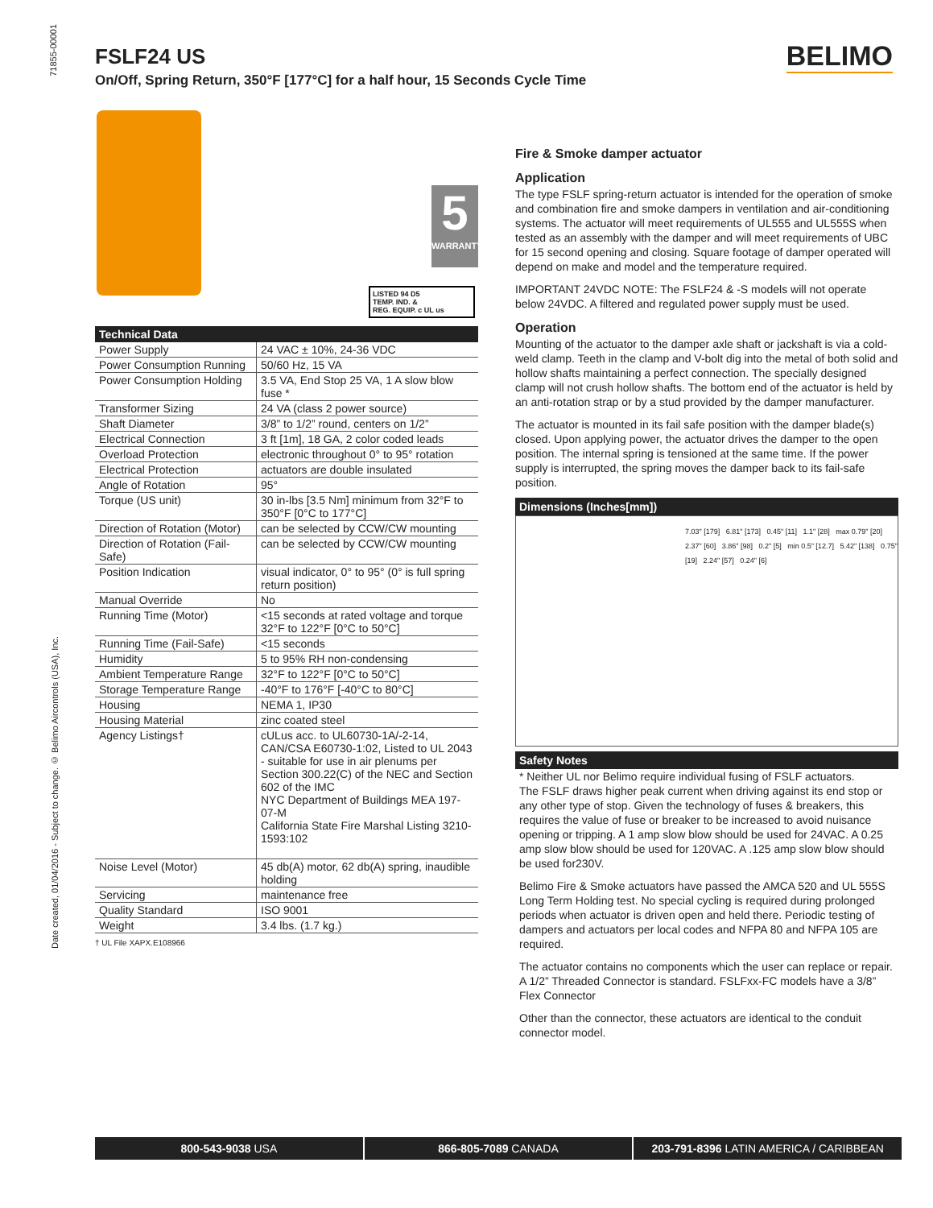71855-00001
FSLF24 US
On/Off, Spring Return, 350°F [177°C] for a half hour, 15 Seconds Cycle Time
BELIMO
5
WARRANTY
LISTED 94 D5
TEMP. IND. &
REG. EQUIP. c UL us
| Technical Data | |
| --- | --- |
| Power Supply | 24 VAC ± 10%, 24-36 VDC |
| Power Consumption Running | 50/60 Hz, 15 VA |
| Power Consumption Holding | 3.5 VA, End Stop 25 VA, 1 A slow blow fuse * |
| Transformer Sizing | 24 VA (class 2 power source) |
| Shaft Diameter | 3/8” to 1/2” round, centers on 1/2” |
| Electrical Connection | 3 ft [1m], 18 GA, 2 color coded leads |
| Overload Protection | electronic throughout 0° to 95° rotation |
| Electrical Protection | actuators are double insulated |
| Angle of Rotation | 95° |
| Torque (US unit) | 30 in-lbs [3.5 Nm] minimum from 32°F to 350°F [0°C to 177°C] |
| Direction of Rotation (Motor) | can be selected by CCW/CW mounting |
| Direction of Rotation (Fail-Safe) | can be selected by CCW/CW mounting |
| Position Indication | visual indicator, 0° to 95° (0° is full spring return position) |
| Manual Override | No |
| Running Time (Motor) | <15 seconds at rated voltage and torque 32°F to 122°F [0°C to 50°C] |
| Running Time (Fail-Safe) | <15 seconds |
| Humidity | 5 to 95% RH non-condensing |
| Ambient Temperature Range | 32°F to 122°F [0°C to 50°C] |
| Storage Temperature Range | -40°F to 176°F [-40°C to 80°C] |
| Housing | NEMA 1, IP30 |
| Housing Material | zinc coated steel |
| Agency Listings† | cULus acc. to UL60730-1A/-2-14, CAN/CSA E60730-1:02, Listed to UL 2043 - suitable for use in air plenums per Section 300.22(C) of the NEC and Section 602 of the IMC NYC Department of Buildings MEA 197-07-M California State Fire Marshal Listing 3210-1593:102 |
| Noise Level (Motor) | 45 db(A) motor, 62 db(A) spring, inaudible holding |
| Servicing | maintenance free |
| Quality Standard | ISO 9001 |
| Weight | 3.4 lbs. (1.7 kg.) |
† UL File XAPX.E108966
Fire & Smoke damper actuator
Application
The type FSLF spring-return actuator is intended for the operation of smoke and combination fire and smoke dampers in ventilation and air-conditioning systems. The actuator will meet requirements of UL555 and UL555S when tested as an assembly with the damper and will meet requirements of UBC for 15 second opening and closing. Square footage of damper operated will depend on make and model and the temperature required.
IMPORTANT 24VDC NOTE: The FSLF24 & -S models will not operate below 24VDC. A filtered and regulated power supply must be used.
Operation
Mounting of the actuator to the damper axle shaft or jackshaft is via a cold-weld clamp. Teeth in the clamp and V-bolt dig into the metal of both solid and hollow shafts maintaining a perfect connection. The specially designed clamp will not crush hollow shafts. The bottom end of the actuator is held by an anti-rotation strap or by a stud provided by the damper manufacturer.
The actuator is mounted in its fail safe position with the damper blade(s) closed. Upon applying power, the actuator drives the damper to the open position. The internal spring is tensioned at the same time. If the power supply is interrupted, the spring moves the damper back to its fail-safe position.
Dimensions (Inches[mm])
7.03" [179] 6.81" [173] 0.45" [11] 1.1" [28] max 0.79" [20] 2.37" [60] 3.86" [98] 0.2" [5] min 0.5" [12.7] 5.42" [138] 0.75" [19] 2.24" [57] 0.24" [6]
Safety Notes
* Neither UL nor Belimo require individual fusing of FSLF actuators.
The FSLF draws higher peak current when driving against its end stop or any other type of stop. Given the technology of fuses & breakers, this requires the value of fuse or breaker to be increased to avoid nuisance opening or tripping. A 1 amp slow blow should be used for 24VAC. A 0.25 amp slow blow should be used for 120VAC. A .125 amp slow blow should be used for230V.
Belimo Fire & Smoke actuators have passed the AMCA 520 and UL 555S Long Term Holding test. No special cycling is required during prolonged periods when actuator is driven open and held there. Periodic testing of dampers and actuators per local codes and NFPA 80 and NFPA 105 are required.
The actuator contains no components which the user can replace or repair. A 1/2” Threaded Connector is standard. FSLFxx-FC models have a 3/8” Flex Connector
Other than the connector, these actuators are identical to the conduit connector model.
Date created, 01/04/2016 - Subject to change. © Belimo Aircontrols (USA), Inc.
800-543-9038 USA 866-805-7089 CANADA 203-791-8396 LATIN AMERICA / CARIBBEAN